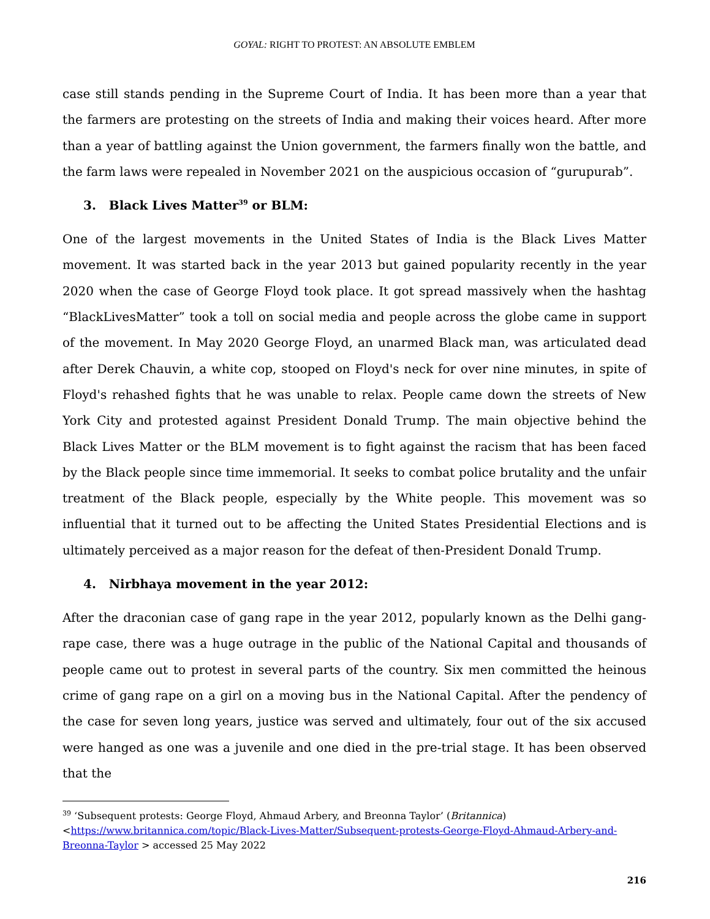GOYAL: RIGHT TO PROTEST: AN ABSOLUTE EMBLEM
case still stands pending in the Supreme Court of India. It has been more than a year that the farmers are protesting on the streets of India and making their voices heard. After more than a year of battling against the Union government, the farmers finally won the battle, and the farm laws were repealed in November 2021 on the auspicious occasion of “gurupurab”.
3. Black Lives Matter<sup>39</sup> or BLM:
One of the largest movements in the United States of India is the Black Lives Matter movement. It was started back in the year 2013 but gained popularity recently in the year 2020 when the case of George Floyd took place. It got spread massively when the hashtag “BlackLivesMatter” took a toll on social media and people across the globe came in support of the movement. In May 2020 George Floyd, an unarmed Black man, was articulated dead after Derek Chauvin, a white cop, stooped on Floyd's neck for over nine minutes, in spite of Floyd's rehashed fights that he was unable to relax. People came down the streets of New York City and protested against President Donald Trump. The main objective behind the Black Lives Matter or the BLM movement is to fight against the racism that has been faced by the Black people since time immemorial. It seeks to combat police brutality and the unfair treatment of the Black people, especially by the White people. This movement was so influential that it turned out to be affecting the United States Presidential Elections and is ultimately perceived as a major reason for the defeat of then-President Donald Trump.
4. Nirbhaya movement in the year 2012:
After the draconian case of gang rape in the year 2012, popularly known as the Delhi gang-rape case, there was a huge outrage in the public of the National Capital and thousands of people came out to protest in several parts of the country. Six men committed the heinous crime of gang rape on a girl on a moving bus in the National Capital. After the pendency of the case for seven long years, justice was served and ultimately, four out of the six accused were hanged as one was a juvenile and one died in the pre-trial stage. It has been observed that the
<sup>39</sup> ‘Subsequent protests: George Floyd, Ahmaud Arbery, and Breonna Taylor’ (Britannica) <https://www.britannica.com/topic/Black-Lives-Matter/Subsequent-protests-George-Floyd-Ahmaud-Arbery-and-Breonna-Taylor > accessed 25 May 2022
216